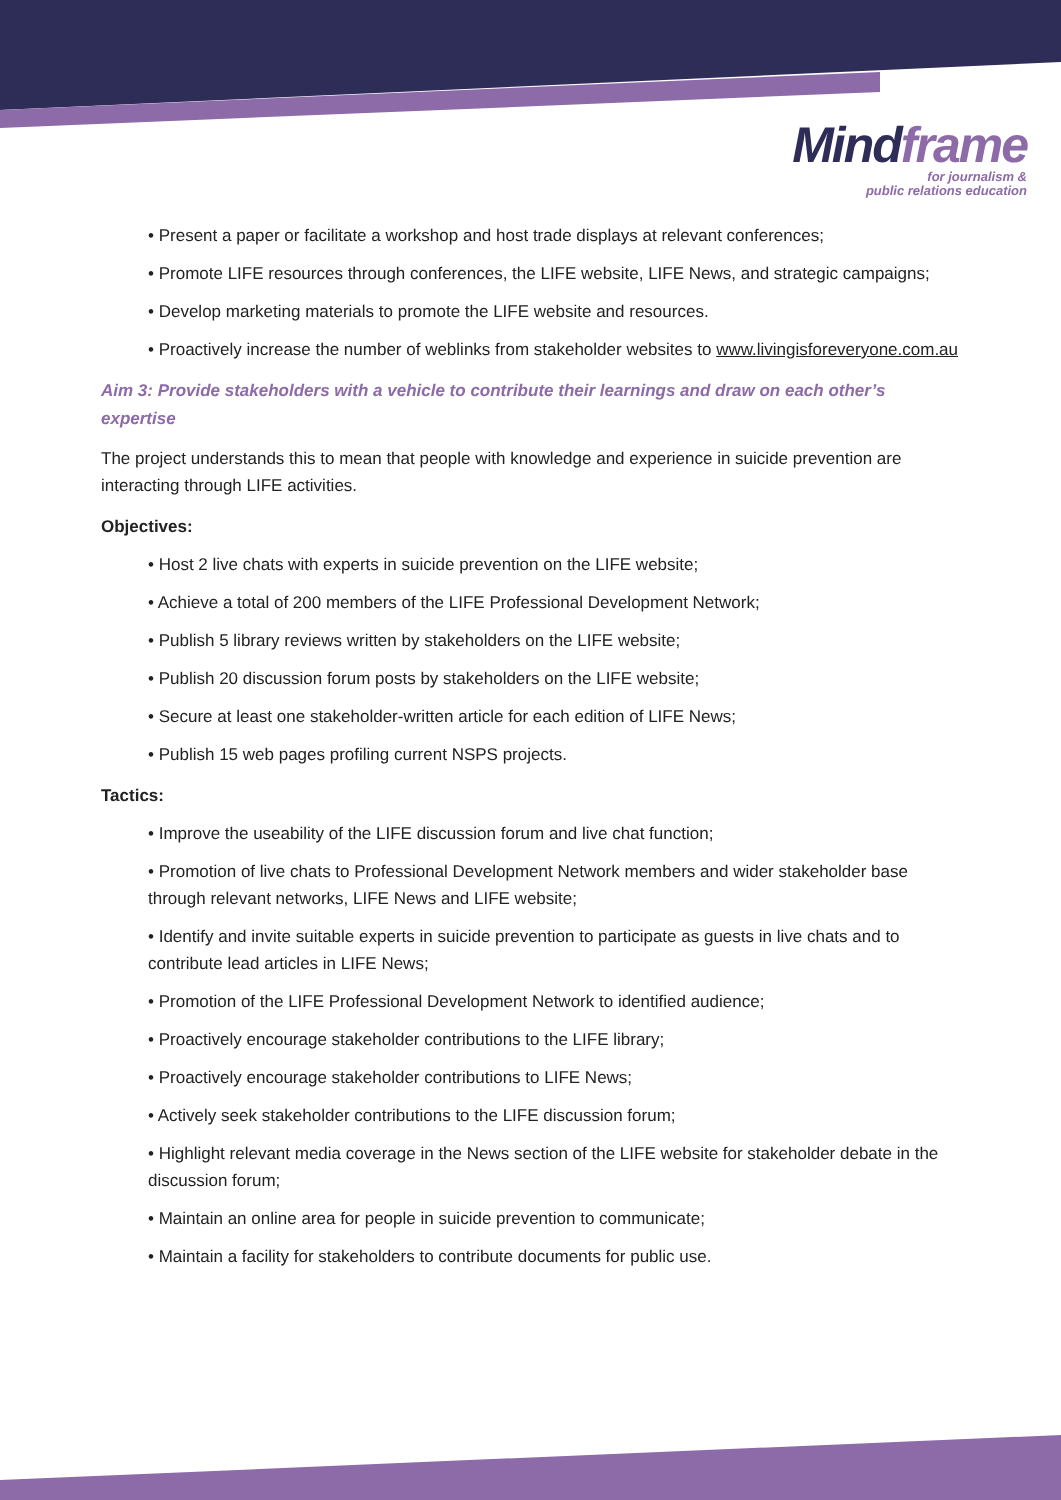Mindframe
for journalism &
public relations education
• Present a paper or facilitate a workshop and host trade displays at relevant conferences;
• Promote LIFE resources through conferences, the LIFE website, LIFE News, and strategic campaigns;
• Develop marketing materials to promote the LIFE website and resources.
• Proactively increase the number of weblinks from stakeholder websites to www.livingisforeveryone.com.au
Aim 3: Provide stakeholders with a vehicle to contribute their learnings and draw on each other’s expertise
The project understands this to mean that people with knowledge and experience in suicide prevention are interacting through LIFE activities.
Objectives:
• Host 2 live chats with experts in suicide prevention on the LIFE website;
• Achieve a total of 200 members of the LIFE Professional Development Network;
• Publish 5 library reviews written by stakeholders on the LIFE website;
• Publish 20 discussion forum posts by stakeholders on the LIFE website;
• Secure at least one stakeholder-written article for each edition of LIFE News;
• Publish 15 web pages profiling current NSPS projects.
Tactics:
• Improve the useability of the LIFE discussion forum and live chat function;
• Promotion of live chats to Professional Development Network members and wider stakeholder base through relevant networks, LIFE News and LIFE website;
• Identify and invite suitable experts in suicide prevention to participate as guests in live chats and to contribute lead articles in LIFE News;
• Promotion of the LIFE Professional Development Network to identified audience;
• Proactively encourage stakeholder contributions to the LIFE library;
• Proactively encourage stakeholder contributions to LIFE News;
• Actively seek stakeholder contributions to the LIFE discussion forum;
• Highlight relevant media coverage in the News section of the LIFE website for stakeholder debate in the discussion forum;
• Maintain an online area for people in suicide prevention to communicate;
• Maintain a facility for stakeholders to contribute documents for public use.